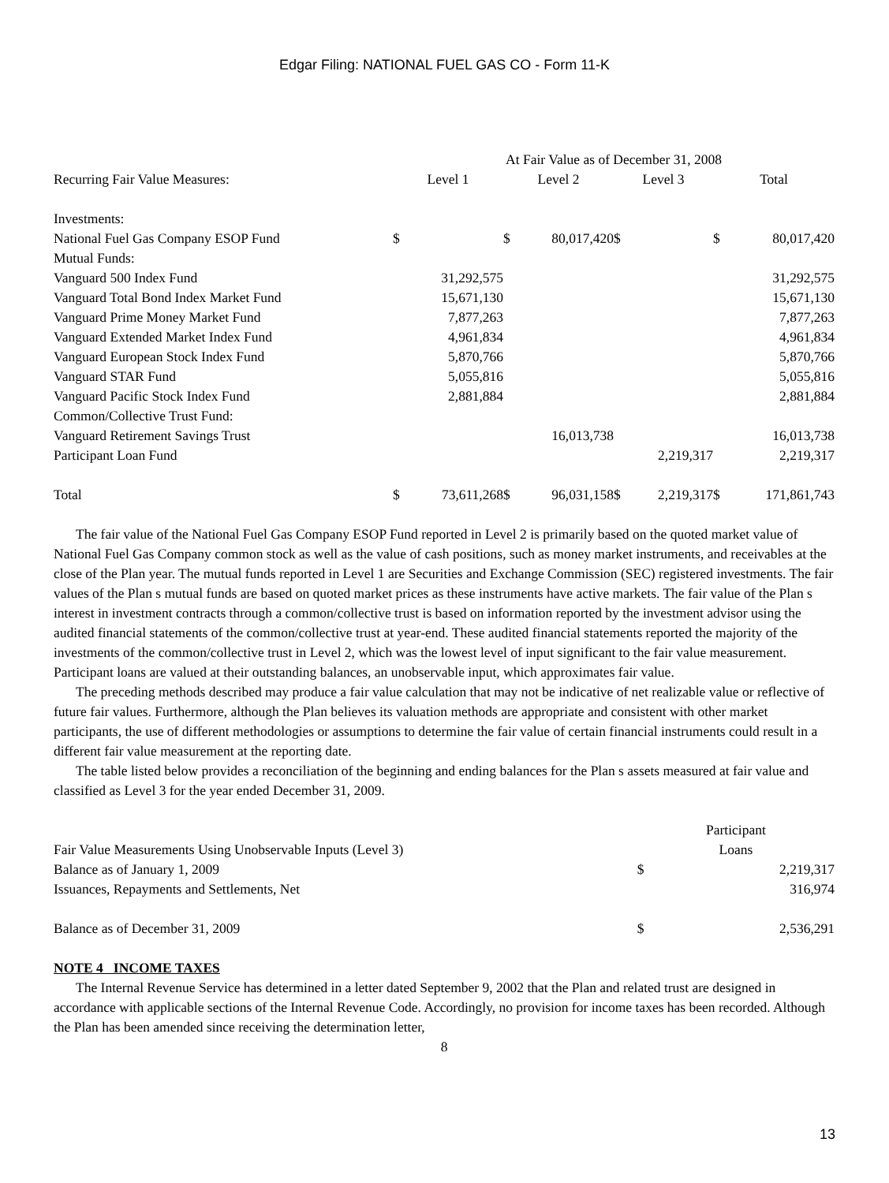Edgar Filing: NATIONAL FUEL GAS CO - Form 11-K
| | At Fair Value as of December 31, 2008 | | | | | | | |
| --- | --- | --- | --- | --- | --- | --- | --- | --- |
| Recurring Fair Value Measures: | Level 1 | | Level 2 | | Level 3 | | Total | |
| Investments: | | | | | | | | |
| National Fuel Gas Company ESOP Fund | $ | | $ | 80,017,420 | $ | | $ | 80,017,420 |
| Mutual Funds: | | | | | | | | |
| Vanguard 500 Index Fund | | 31,292,575 | | | | | | 31,292,575 |
| Vanguard Total Bond Index Market Fund | | 15,671,130 | | | | | | 15,671,130 |
| Vanguard Prime Money Market Fund | | 7,877,263 | | | | | | 7,877,263 |
| Vanguard Extended Market Index Fund | | 4,961,834 | | | | | | 4,961,834 |
| Vanguard European Stock Index Fund | | 5,870,766 | | | | | | 5,870,766 |
| Vanguard STAR Fund | | 5,055,816 | | | | | | 5,055,816 |
| Vanguard Pacific Stock Index Fund | | 2,881,884 | | | | | | 2,881,884 |
| Common/Collective Trust Fund: | | | | | | | | |
| Vanguard Retirement Savings Trust | | | | 16,013,738 | | | | 16,013,738 |
| Participant Loan Fund | | | | | | 2,219,317 | | 2,219,317 |
| Total | $ | 73,611,268 | $ | 96,031,158 | $ | 2,219,317 | $ | 171,861,743 |
The fair value of the National Fuel Gas Company ESOP Fund reported in Level 2 is primarily based on the quoted market value of National Fuel Gas Company common stock as well as the value of cash positions, such as money market instruments, and receivables at the close of the Plan year. The mutual funds reported in Level 1 are Securities and Exchange Commission (SEC) registered investments. The fair values of the Plan s mutual funds are based on quoted market prices as these instruments have active markets. The fair value of the Plan s interest in investment contracts through a common/collective trust is based on information reported by the investment advisor using the audited financial statements of the common/collective trust at year-end. These audited financial statements reported the majority of the investments of the common/collective trust in Level 2, which was the lowest level of input significant to the fair value measurement. Participant loans are valued at their outstanding balances, an unobservable input, which approximates fair value.
The preceding methods described may produce a fair value calculation that may not be indicative of net realizable value or reflective of future fair values. Furthermore, although the Plan believes its valuation methods are appropriate and consistent with other market participants, the use of different methodologies or assumptions to determine the fair value of certain financial instruments could result in a different fair value measurement at the reporting date.
The table listed below provides a reconciliation of the beginning and ending balances for the Plan s assets measured at fair value and classified as Level 3 for the year ended December 31, 2009.
| | Participant | |
| --- | --- | --- |
| Fair Value Measurements Using Unobservable Inputs (Level 3) | Loans | |
| Balance as of January 1, 2009 | $ | 2,219,317 |
| Issuances, Repayments and Settlements, Net | | 316,974 |
| Balance as of December 31, 2009 | $ | 2,536,291 |
NOTE 4 INCOME TAXES
The Internal Revenue Service has determined in a letter dated September 9, 2002 that the Plan and related trust are designed in accordance with applicable sections of the Internal Revenue Code. Accordingly, no provision for income taxes has been recorded. Although the Plan has been amended since receiving the determination letter,
8
13